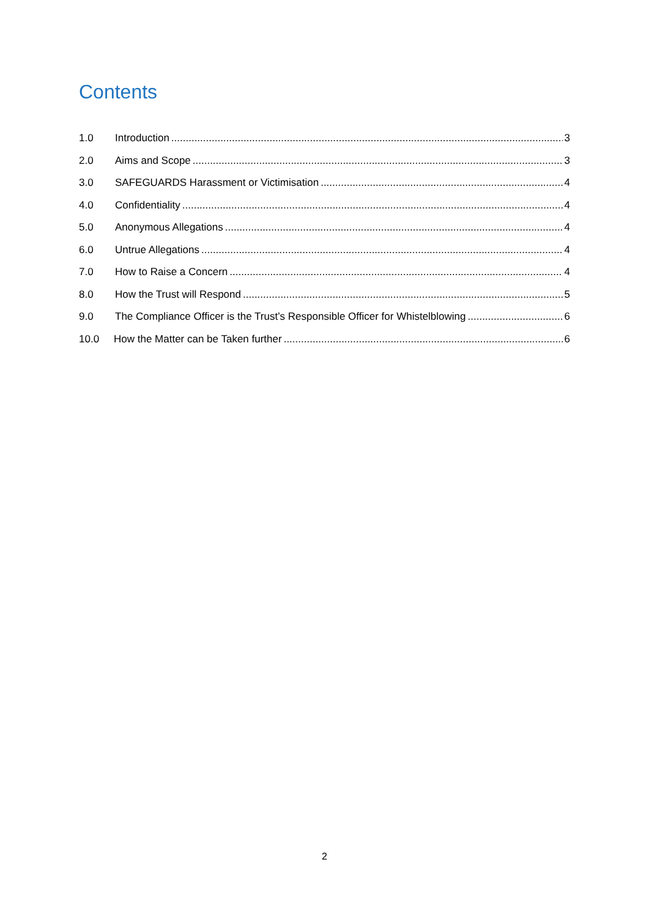Contents
1.0 Introduction 3
2.0 Aims and Scope 3
3.0 SAFEGUARDS Harassment or Victimisation 4
4.0 Confidentiality 4
5.0 Anonymous Allegations 4
6.0 Untrue Allegations 4
7.0 How to Raise a Concern 4
8.0 How the Trust will Respond 5
9.0 The Compliance Officer is the Trust’s Responsible Officer for Whistelblowing 6
10.0 How the Matter can be Taken further 6
2